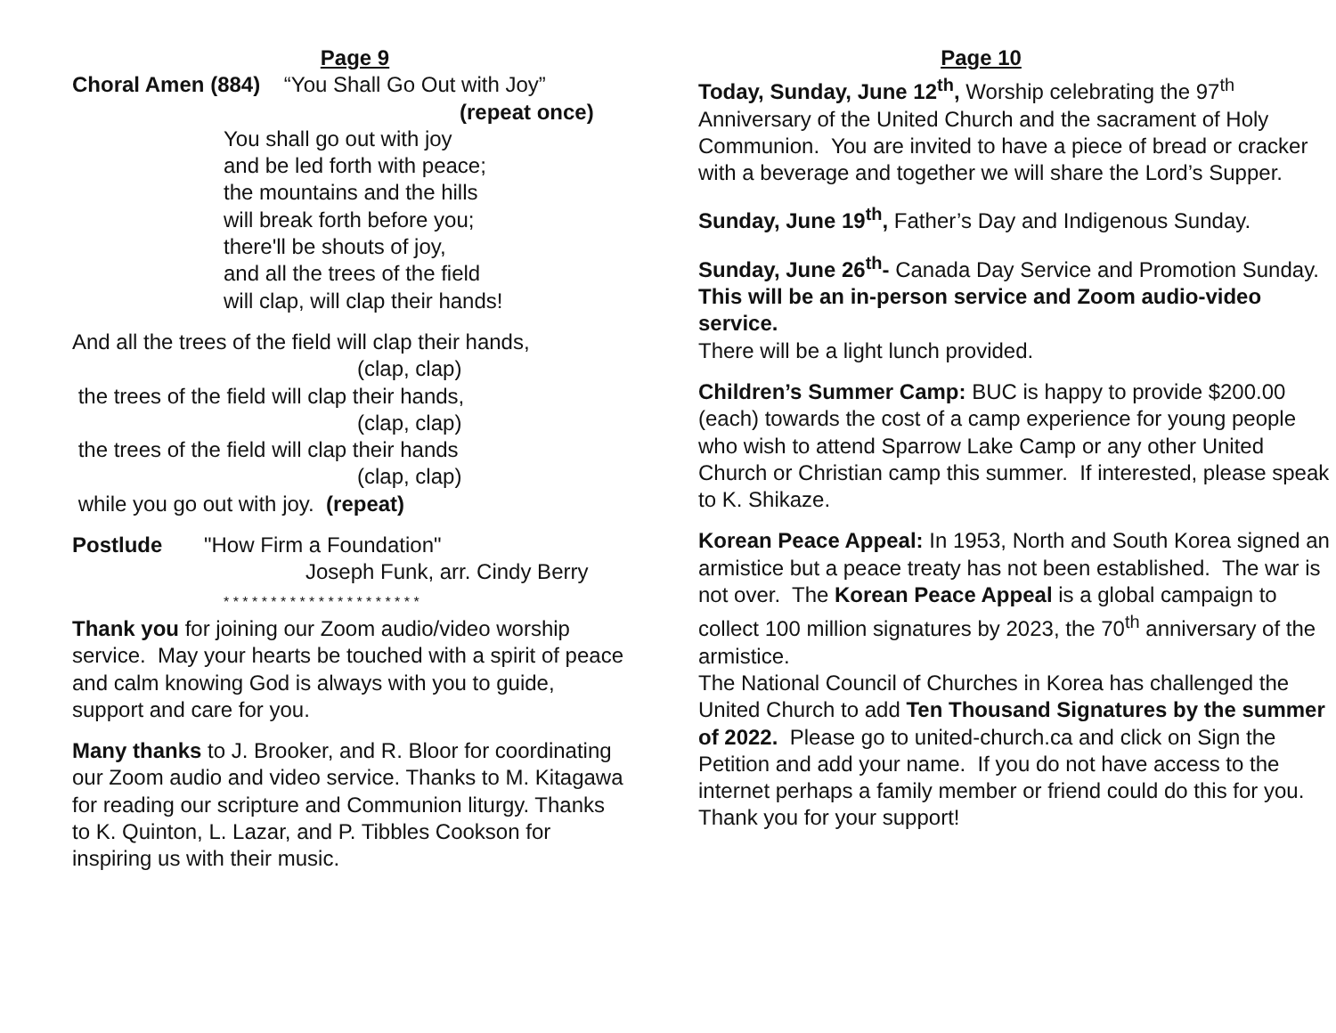Page 9
Choral Amen (884) “You Shall Go Out with Joy”
(repeat once)
You shall go out with joy
and be led forth with peace;
the mountains and the hills
will break forth before you;
there'll be shouts of joy,
and all the trees of the field
will clap, will clap their hands!
And all the trees of the field will clap their hands,
(clap, clap)
the trees of the field will clap their hands,
(clap, clap)
the trees of the field will clap their hands
(clap, clap)
while you go out with joy. (repeat)
Postlude "How Firm a Foundation"
Joseph Funk, arr. Cindy Berry
* * * * * * * * * * * * * * * * * * * * *
Thank you for joining our Zoom audio/video worship service. May your hearts be touched with a spirit of peace and calm knowing God is always with you to guide, support and care for you.
Many thanks to J. Brooker, and R. Bloor for coordinating our Zoom audio and video service. Thanks to M. Kitagawa for reading our scripture and Communion liturgy. Thanks to K. Quinton, L. Lazar, and P. Tibbles Cookson for inspiring us with their music.
Page 10
Today, Sunday, June 12<sup>th</sup>, Worship celebrating the 97<sup>th</sup> Anniversary of the United Church and the sacrament of Holy Communion. You are invited to have a piece of bread or cracker with a beverage and together we will share the Lord’s Supper.
Sunday, June 19<sup>th</sup>, Father’s Day and Indigenous Sunday.
Sunday, June 26<sup>th</sup>- Canada Day Service and Promotion Sunday. This will be an in-person service and Zoom audio-video service.
There will be a light lunch provided.
Children’s Summer Camp: BUC is happy to provide $200.00 (each) towards the cost of a camp experience for young people who wish to attend Sparrow Lake Camp or any other United Church or Christian camp this summer. If interested, please speak to K. Shikaze.
Korean Peace Appeal: In 1953, North and South Korea signed an armistice but a peace treaty has not been established. The war is not over. The Korean Peace Appeal is a global campaign to collect 100 million signatures by 2023, the 70<sup>th</sup> anniversary of the armistice.
The National Council of Churches in Korea has challenged the United Church to add Ten Thousand Signatures by the summer of 2022. Please go to united-church.ca and click on Sign the Petition and add your name. If you do not have access to the internet perhaps a family member or friend could do this for you. Thank you for your support!